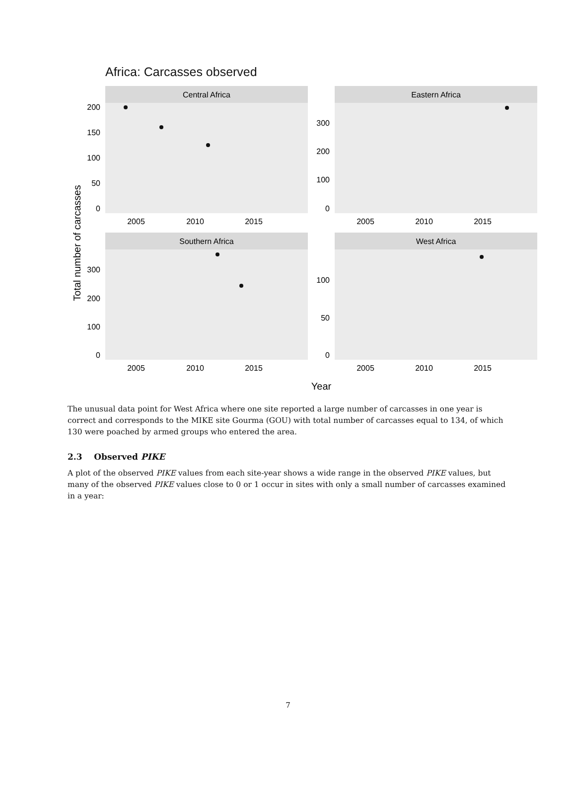Africa: Carcasses observed
Total number of carcasses
Year
Central Africa
200
150
100
50
0
2005
2010
2015
Eastern Africa
300
200
100
0
2005
2010
2015
Southern Africa
300
200
100
0
2005
2010
2015
West Africa
100
50
0
2005
2010
2015
The unusual data point for West Africa where one site reported a large number of carcasses in one year is correct and corresponds to the MIKE site Gourma (GOU) with total number of carcasses equal to 134, of which 130 were poached by armed groups who entered the area.
2.3 Observed PIKE
A plot of the observed PIKE values from each site-year shows a wide range in the observed PIKE values, but many of the observed PIKE values close to 0 or 1 occur in sites with only a small number of carcasses examined in a year:
7